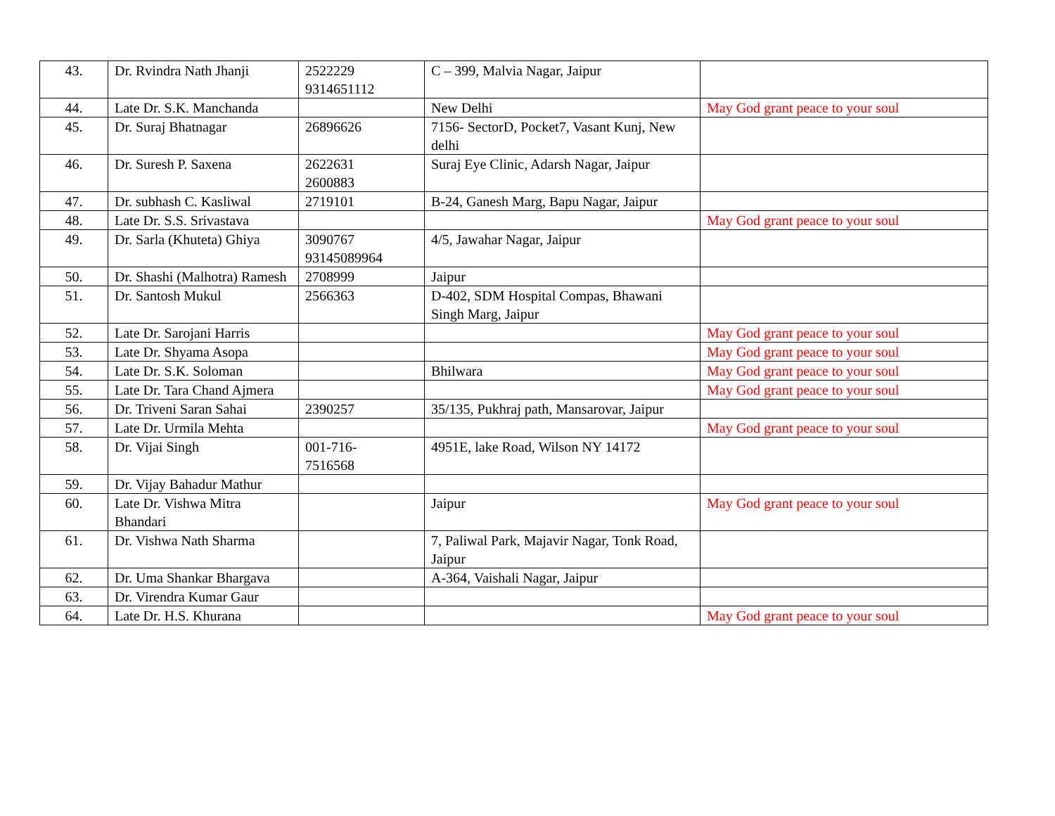| 43. | Dr. Rvindra Nath Jhanji | 2522229 9314651112 | C – 399, Malvia Nagar, Jaipur | |
| 44. | Late Dr. S.K. Manchanda | | New Delhi | May God grant peace to your soul |
| 45. | Dr. Suraj Bhatnagar | 26896626 | 7156- SectorD, Pocket7, Vasant Kunj, New delhi | |
| 46. | Dr. Suresh P. Saxena | 2622631 2600883 | Suraj Eye Clinic, Adarsh Nagar, Jaipur | |
| 47. | Dr. subhash C. Kasliwal | 2719101 | B-24, Ganesh Marg, Bapu Nagar, Jaipur | |
| 48. | Late Dr. S.S. Srivastava | | | May God grant peace to your soul |
| 49. | Dr. Sarla (Khuteta) Ghiya | 3090767 93145089964 | 4/5, Jawahar Nagar, Jaipur | |
| 50. | Dr. Shashi (Malhotra) Ramesh | 2708999 | Jaipur | |
| 51. | Dr. Santosh Mukul | 2566363 | D-402, SDM Hospital Compas, Bhawani Singh Marg, Jaipur | |
| 52. | Late Dr. Sarojani Harris | | | May God grant peace to your soul |
| 53. | Late Dr. Shyama Asopa | | | May God grant peace to your soul |
| 54. | Late Dr. S.K. Soloman | | Bhilwara | May God grant peace to your soul |
| 55. | Late Dr. Tara Chand Ajmera | | | May God grant peace to your soul |
| 56. | Dr. Triveni Saran Sahai | 2390257 | 35/135, Pukhraj path, Mansarovar, Jaipur | |
| 57. | Late Dr. Urmila Mehta | | | May God grant peace to your soul |
| 58. | Dr. Vijai Singh | 001-716- 7516568 | 4951E, lake Road, Wilson NY 14172 | |
| 59. | Dr. Vijay Bahadur Mathur | | | |
| 60. | Late Dr. Vishwa Mitra Bhandari | | Jaipur | May God grant peace to your soul |
| 61. | Dr. Vishwa Nath Sharma | | 7, Paliwal Park, Majavir Nagar, Tonk Road, Jaipur | |
| 62. | Dr. Uma Shankar Bhargava | | A-364, Vaishali Nagar, Jaipur | |
| 63. | Dr. Virendra Kumar Gaur | | | |
| 64. | Late Dr. H.S. Khurana | | | May God grant peace to your soul |